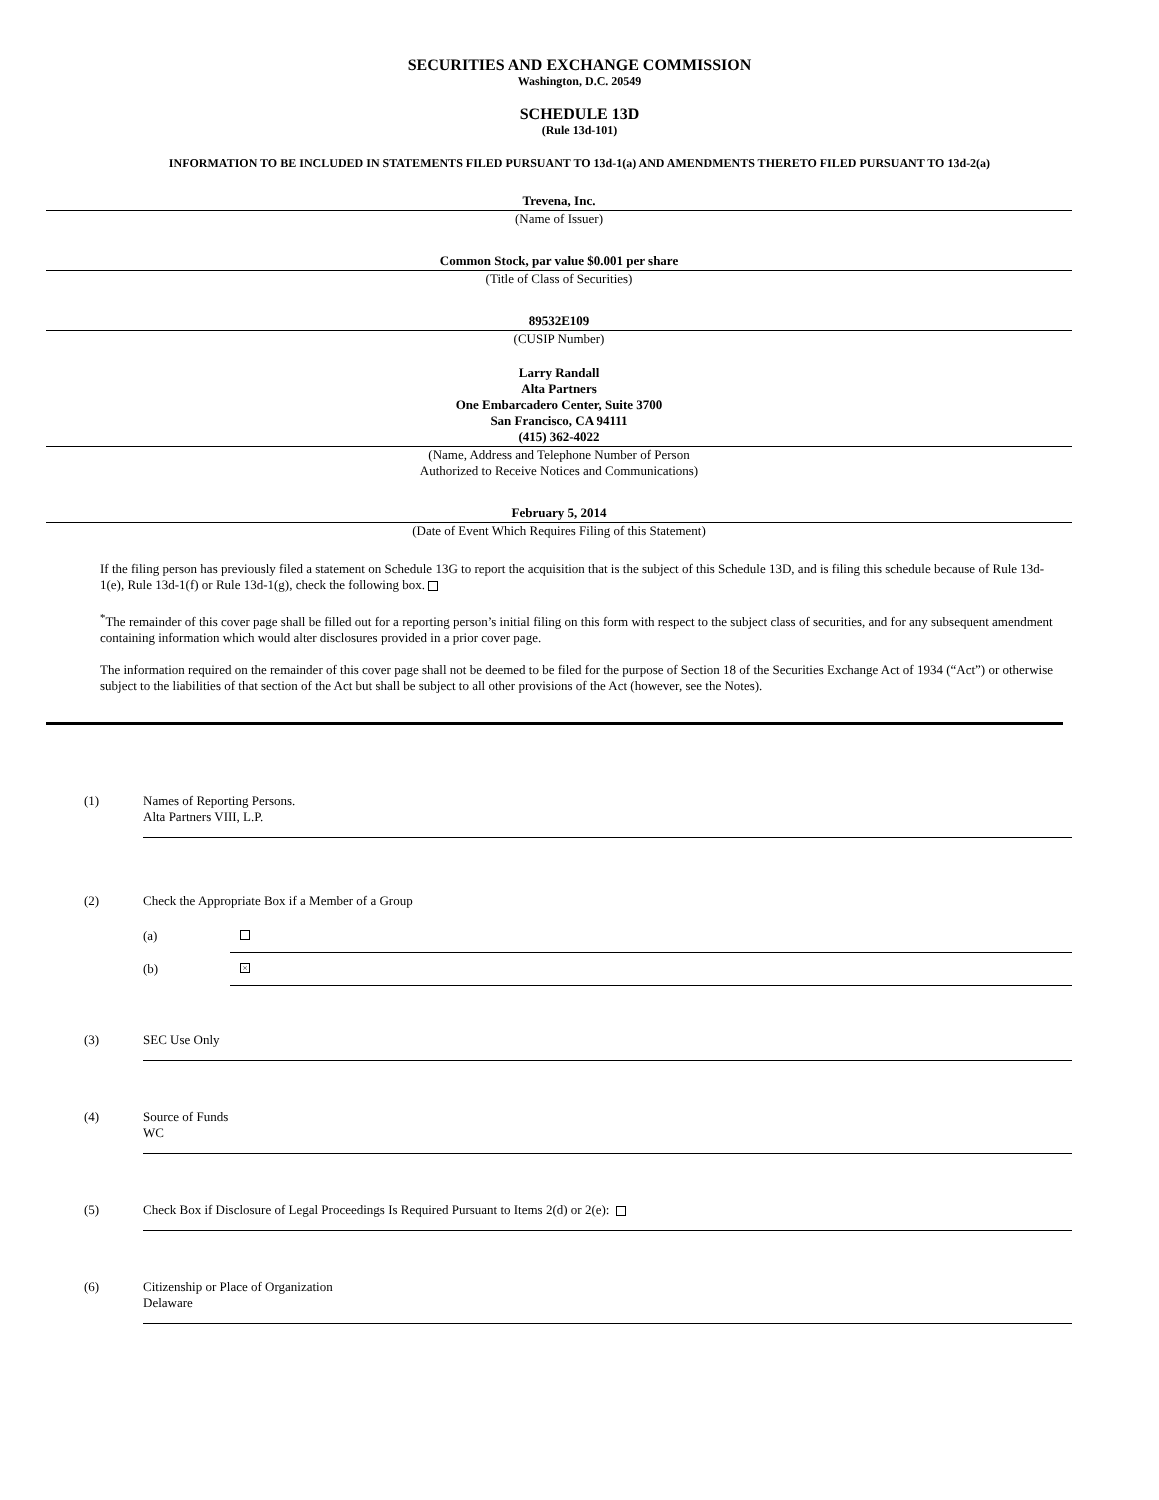SECURITIES AND EXCHANGE COMMISSION
Washington, D.C. 20549
SCHEDULE 13D
(Rule 13d-101)
INFORMATION TO BE INCLUDED IN STATEMENTS FILED PURSUANT TO 13d-1(a) AND AMENDMENTS THERETO FILED PURSUANT TO 13d-2(a)
Trevena, Inc.
(Name of Issuer)
Common Stock, par value $0.001 per share
(Title of Class of Securities)
89532E109
(CUSIP Number)
Larry Randall
Alta Partners
One Embarcadero Center, Suite 3700
San Francisco, CA 94111
(415) 362-4022
(Name, Address and Telephone Number of Person
Authorized to Receive Notices and Communications)
February 5, 2014
(Date of Event Which Requires Filing of this Statement)
If the filing person has previously filed a statement on Schedule 13G to report the acquisition that is the subject of this Schedule 13D, and is filing this schedule because of Rule 13d-1(e), Rule 13d-1(f) or Rule 13d-1(g), check the following box.
<sup>*</sup> The remainder of this cover page shall be filled out for a reporting person’s initial filing on this form with respect to the subject class of securities, and for any subsequent amendment containing information which would alter disclosures provided in a prior cover page.
The information required on the remainder of this cover page shall not be deemed to be filed for the purpose of Section 18 of the Securities Exchange Act of 1934 (“Act”) or otherwise subject to the liabilities of that section of the Act but shall be subject to all other provisions of the Act (however, see the Notes).
(1)
Names of Reporting Persons.
Alta Partners VIII, L.P.
(2) Check the Appropriate Box if a Member of a Group
(a)
(b)
×
(3)
SEC Use Only
(4)
Source of Funds
WC
(5)
Check Box if Disclosure of Legal Proceedings Is Required Pursuant to Items 2(d) or 2(e):
(6)
Citizenship or Place of Organization
Delaware